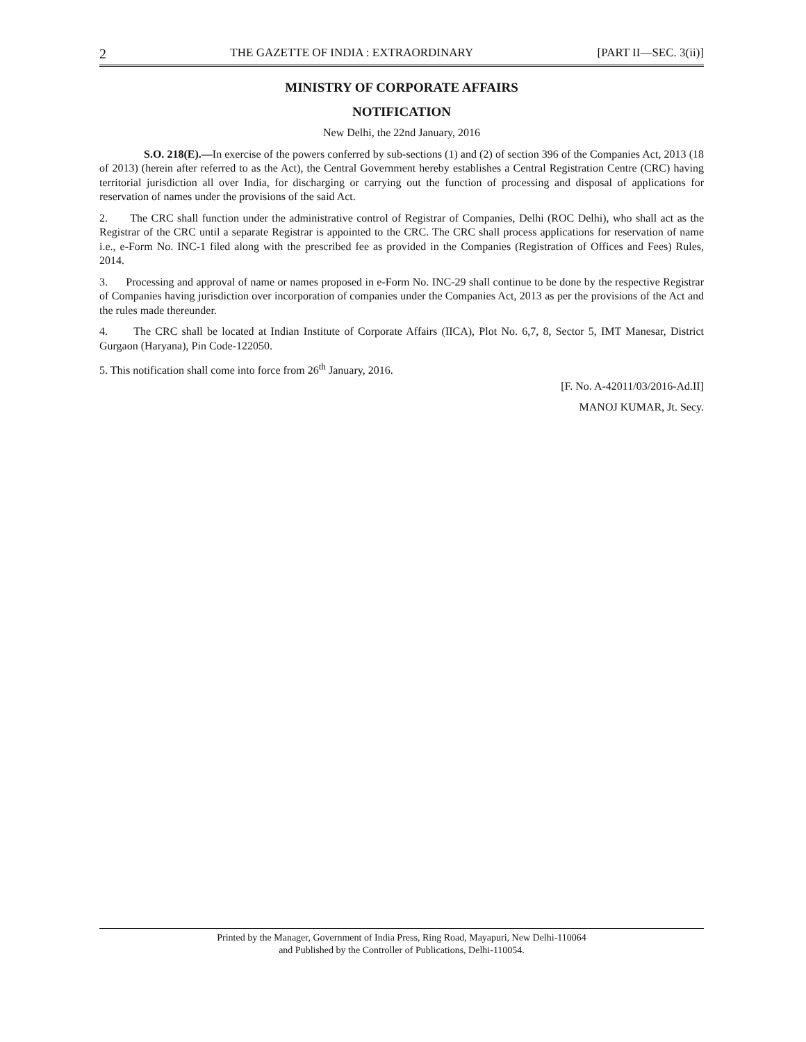2 THE GAZETTE OF INDIA : EXTRAORDINARY [PART II—SEC. 3(ii)]
MINISTRY OF CORPORATE AFFAIRS
NOTIFICATION
New Delhi, the 22nd January, 2016
S.O. 218(E).—In exercise of the powers conferred by sub-sections (1) and (2) of section 396 of the Companies Act, 2013 (18 of 2013) (herein after referred to as the Act), the Central Government hereby establishes a Central Registration Centre (CRC) having territorial jurisdiction all over India, for discharging or carrying out the function of processing and disposal of applications for reservation of names under the provisions of the said Act.
2. The CRC shall function under the administrative control of Registrar of Companies, Delhi (ROC Delhi), who shall act as the Registrar of the CRC until a separate Registrar is appointed to the CRC. The CRC shall process applications for reservation of name i.e., e-Form No. INC-1 filed along with the prescribed fee as provided in the Companies (Registration of Offices and Fees) Rules, 2014.
3. Processing and approval of name or names proposed in e-Form No. INC-29 shall continue to be done by the respective Registrar of Companies having jurisdiction over incorporation of companies under the Companies Act, 2013 as per the provisions of the Act and the rules made thereunder.
4. The CRC shall be located at Indian Institute of Corporate Affairs (IICA), Plot No. 6,7, 8, Sector 5, IMT Manesar, District Gurgaon (Haryana), Pin Code-122050.
5. This notification shall come into force from 26<sup>th</sup> January, 2016.
[F. No. A-42011/03/2016-Ad.II]
MANOJ KUMAR, Jt. Secy.
Printed by the Manager, Government of India Press, Ring Road, Mayapuri, New Delhi-110064
and Published by the Controller of Publications, Delhi-110054.